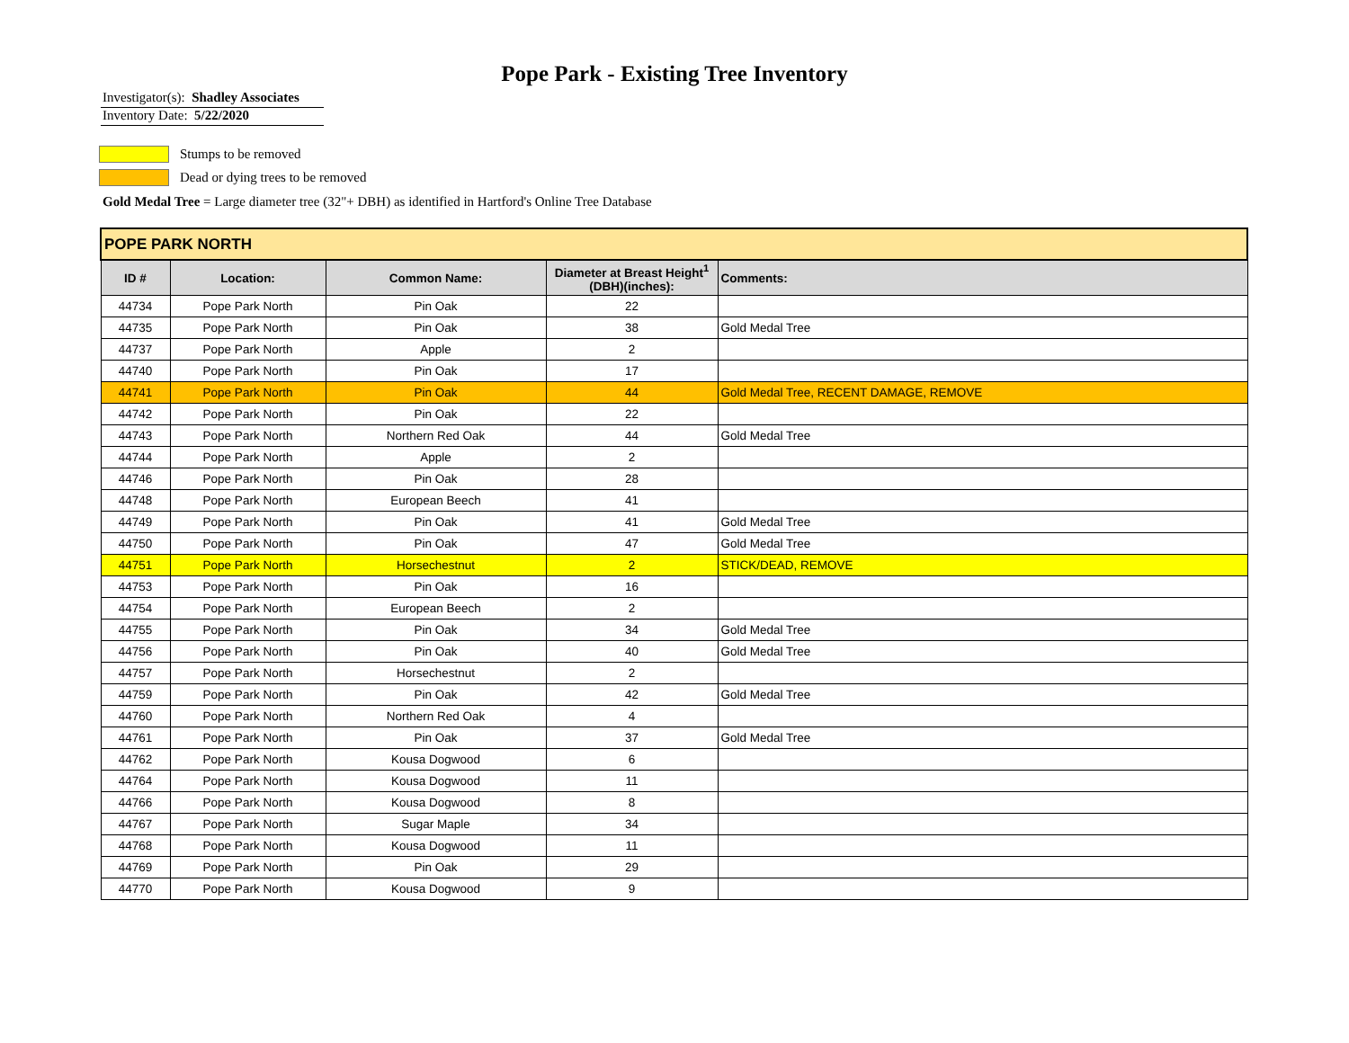Pope Park - Existing Tree Inventory
Investigator(s): Shadley Associates
Inventory Date: 5/22/2020
Stumps to be removed
Dead or dying trees to be removed
Gold Medal Tree = Large diameter tree (32"+ DBH) as identified in Hartford's Online Tree Database
| POPE PARK NORTH | | | | |
| ID # | Location: | Common Name: | Diameter at Breast Height<sup>1</sup> (DBH)(inches): | Comments: |
| 44734 | Pope Park North | Pin Oak | 22 | |
| 44735 | Pope Park North | Pin Oak | 38 | Gold Medal Tree |
| 44737 | Pope Park North | Apple | 2 | |
| 44740 | Pope Park North | Pin Oak | 17 | |
| 44741 | Pope Park North | Pin Oak | 44 | Gold Medal Tree, RECENT DAMAGE, REMOVE |
| 44742 | Pope Park North | Pin Oak | 22 | |
| 44743 | Pope Park North | Northern Red Oak | 44 | Gold Medal Tree |
| 44744 | Pope Park North | Apple | 2 | |
| 44746 | Pope Park North | Pin Oak | 28 | |
| 44748 | Pope Park North | European Beech | 41 | |
| 44749 | Pope Park North | Pin Oak | 41 | Gold Medal Tree |
| 44750 | Pope Park North | Pin Oak | 47 | Gold Medal Tree |
| 44751 | Pope Park North | Horsechestnut | 2 | STICK/DEAD, REMOVE |
| 44753 | Pope Park North | Pin Oak | 16 | |
| 44754 | Pope Park North | European Beech | 2 | |
| 44755 | Pope Park North | Pin Oak | 34 | Gold Medal Tree |
| 44756 | Pope Park North | Pin Oak | 40 | Gold Medal Tree |
| 44757 | Pope Park North | Horsechestnut | 2 | |
| 44759 | Pope Park North | Pin Oak | 42 | Gold Medal Tree |
| 44760 | Pope Park North | Northern Red Oak | 4 | |
| 44761 | Pope Park North | Pin Oak | 37 | Gold Medal Tree |
| 44762 | Pope Park North | Kousa Dogwood | 6 | |
| 44764 | Pope Park North | Kousa Dogwood | 11 | |
| 44766 | Pope Park North | Kousa Dogwood | 8 | |
| 44767 | Pope Park North | Sugar Maple | 34 | |
| 44768 | Pope Park North | Kousa Dogwood | 11 | |
| 44769 | Pope Park North | Pin Oak | 29 | |
| 44770 | Pope Park North | Kousa Dogwood | 9 | |